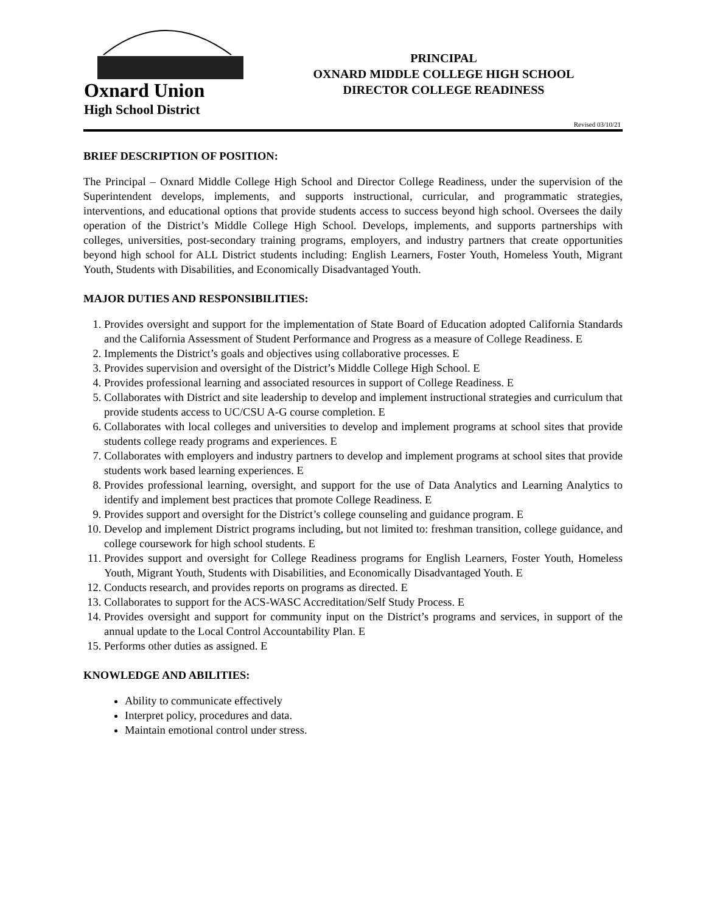Oxnard Union
High School District
PRINCIPAL
OXNARD MIDDLE COLLEGE HIGH SCHOOL
DIRECTOR COLLEGE READINESS
Revised 03/10/21
BRIEF DESCRIPTION OF POSITION:
The Principal – Oxnard Middle College High School and Director College Readiness, under the supervision of the Superintendent develops, implements, and supports instructional, curricular, and programmatic strategies, interventions, and educational options that provide students access to success beyond high school. Oversees the daily operation of the District’s Middle College High School. Develops, implements, and supports partnerships with colleges, universities, post-secondary training programs, employers, and industry partners that create opportunities beyond high school for ALL District students including: English Learners, Foster Youth, Homeless Youth, Migrant Youth, Students with Disabilities, and Economically Disadvantaged Youth.
MAJOR DUTIES AND RESPONSIBILITIES:
1. Provides oversight and support for the implementation of State Board of Education adopted California Standards and the California Assessment of Student Performance and Progress as a measure of College Readiness. E
2. Implements the District’s goals and objectives using collaborative processes. E
3. Provides supervision and oversight of the District’s Middle College High School. E
4. Provides professional learning and associated resources in support of College Readiness. E
5. Collaborates with District and site leadership to develop and implement instructional strategies and curriculum that provide students access to UC/CSU A-G course completion. E
6. Collaborates with local colleges and universities to develop and implement programs at school sites that provide students college ready programs and experiences. E
7. Collaborates with employers and industry partners to develop and implement programs at school sites that provide students work based learning experiences. E
8. Provides professional learning, oversight, and support for the use of Data Analytics and Learning Analytics to identify and implement best practices that promote College Readiness. E
9. Provides support and oversight for the District’s college counseling and guidance program. E
10. Develop and implement District programs including, but not limited to: freshman transition, college guidance, and college coursework for high school students. E
11. Provides support and oversight for College Readiness programs for English Learners, Foster Youth, Homeless Youth, Migrant Youth, Students with Disabilities, and Economically Disadvantaged Youth. E
12. Conducts research, and provides reports on programs as directed. E
13. Collaborates to support for the ACS-WASC Accreditation/Self Study Process. E
14. Provides oversight and support for community input on the District’s programs and services, in support of the annual update to the Local Control Accountability Plan. E
15. Performs other duties as assigned. E
KNOWLEDGE AND ABILITIES:
Ability to communicate effectively
Interpret policy, procedures and data.
Maintain emotional control under stress.